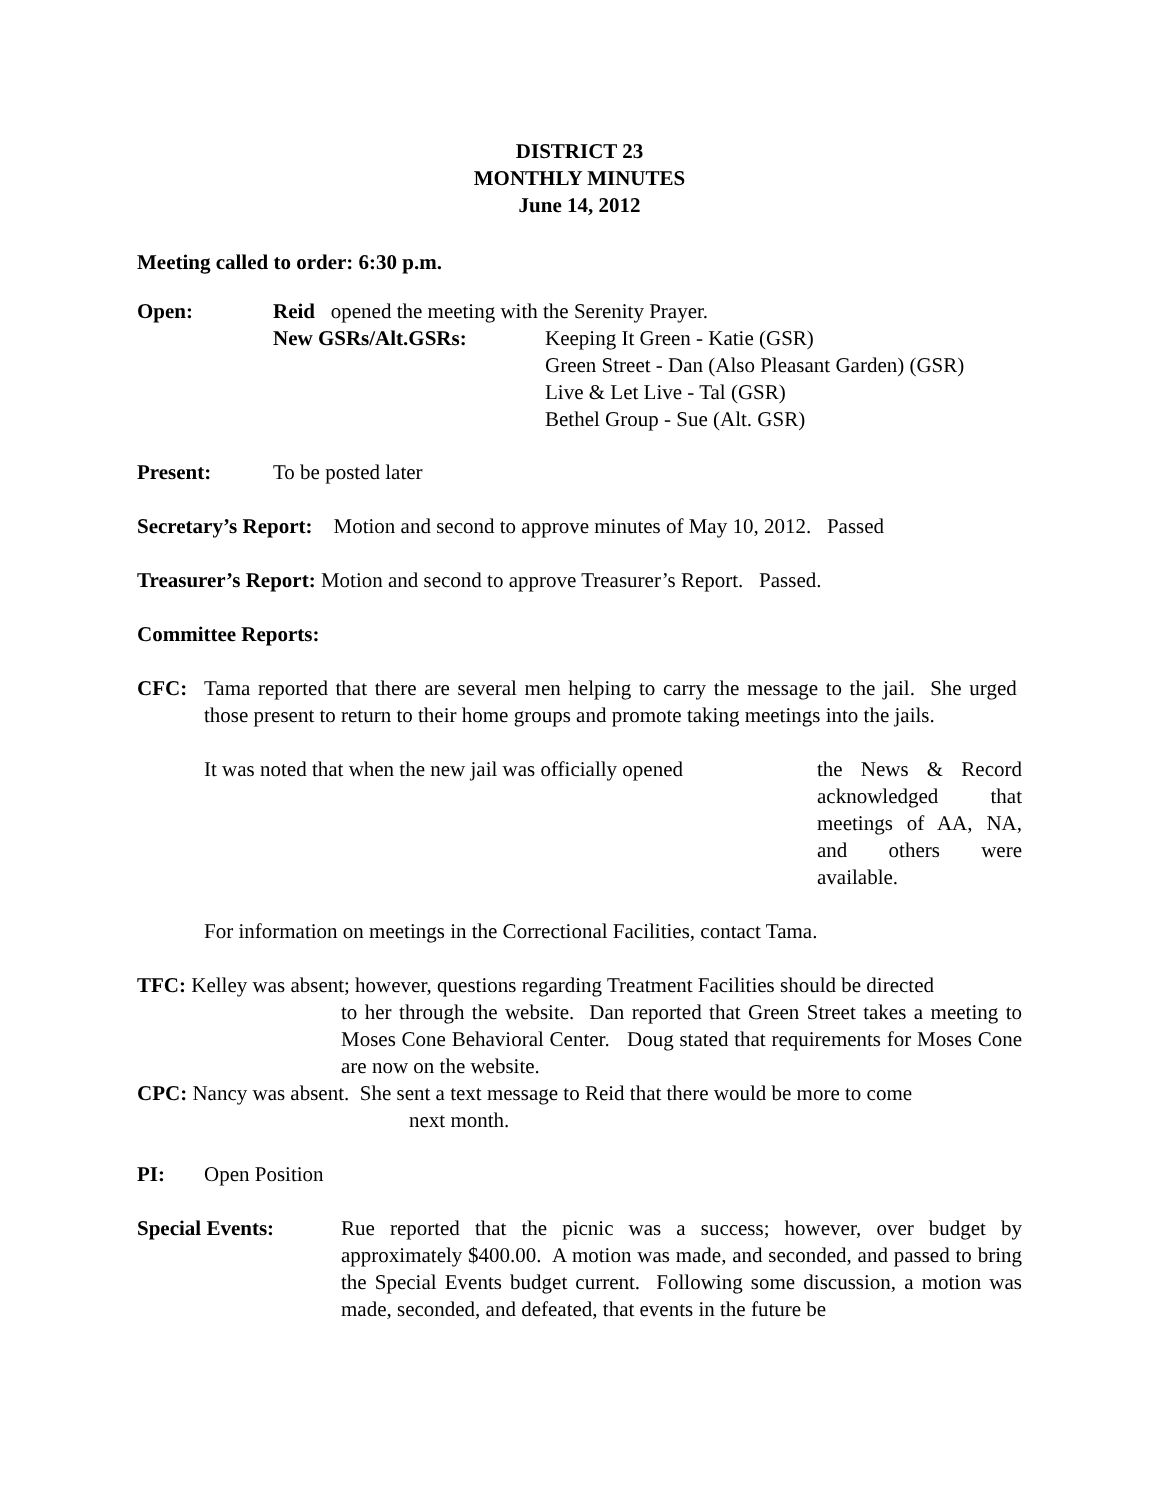DISTRICT 23
MONTHLY MINUTES
June 14, 2012
Meeting called to order: 6:30 p.m.
Open: Reid opened the meeting with the Serenity Prayer.
New GSRs/Alt.GSRs: Keeping It Green - Katie (GSR)
Green Street - Dan (Also Pleasant Garden) (GSR)
Live & Let Live - Tal (GSR)
Bethel Group - Sue (Alt. GSR)
Present: To be posted later
Secretary’s Report: Motion and second to approve minutes of May 10, 2012. Passed
Treasurer’s Report: Motion and second to approve Treasurer’s Report. Passed.
Committee Reports:
CFC: Tama reported that there are several men helping to carry the message to the jail. She urged those present to return to their home groups and promote taking meetings into the jails.
It was noted that when the new jail was officially opened
the News & Record acknowledged that meetings of AA, NA, and others were available.
For information on meetings in the Correctional Facilities, contact Tama.
TFC: Kelley was absent; however, questions regarding Treatment Facilities should be directed
to her through the website. Dan reported that Green Street takes a meeting to Moses Cone Behavioral Center. Doug stated that requirements for Moses Cone are now on the website.
CPC: Nancy was absent. She sent a text message to Reid that there would be more to come
next month.
PI: Open Position
Special Events: Rue reported that the picnic was a success; however, over budget by approximately $400.00. A motion was made, and seconded, and passed to bring the Special Events budget current. Following some discussion, a motion was made, seconded, and defeated, that events in the future be